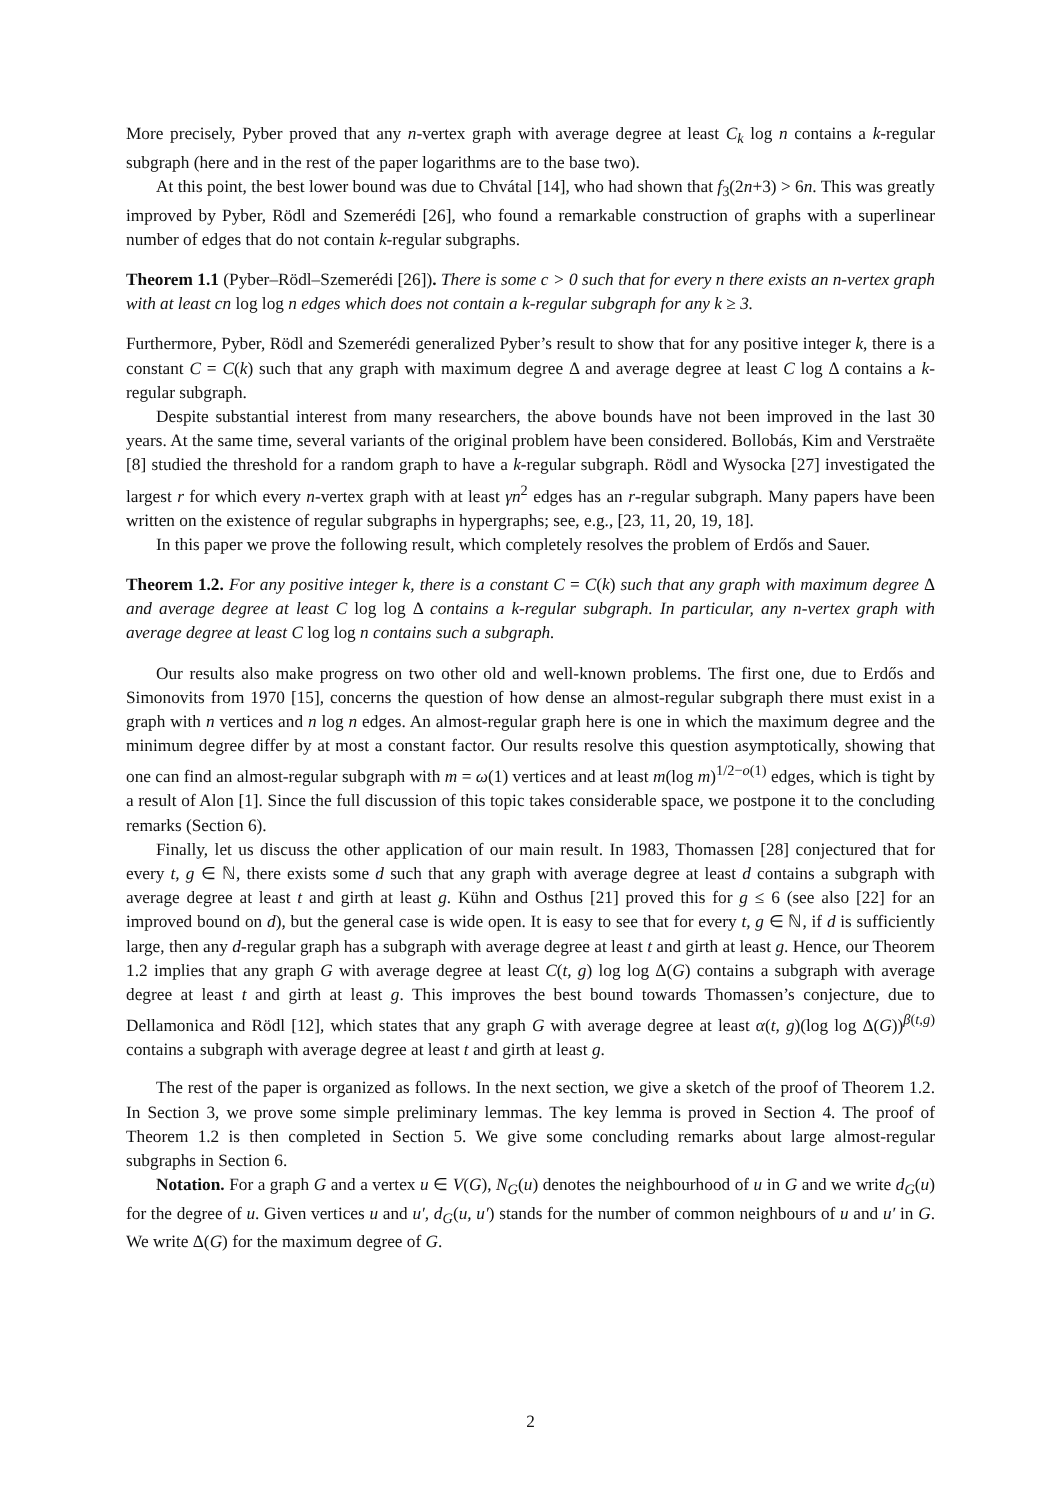More precisely, Pyber proved that any n-vertex graph with average degree at least C<sub>k</sub> log n contains a k-regular subgraph (here and in the rest of the paper logarithms are to the base two).
At this point, the best lower bound was due to Chvátal [14], who had shown that f<sub>3</sub>(2n+3) > 6n. This was greatly improved by Pyber, Rödl and Szemerédi [26], who found a remarkable construction of graphs with a superlinear number of edges that do not contain k-regular subgraphs.
Theorem 1.1 (Pyber–Rödl–Szemerédi [26]). There is some c > 0 such that for every n there exists an n-vertex graph with at least cn log log n edges which does not contain a k-regular subgraph for any k ≥ 3.
Furthermore, Pyber, Rödl and Szemerédi generalized Pyber’s result to show that for any positive integer k, there is a constant C = C(k) such that any graph with maximum degree Δ and average degree at least C log Δ contains a k-regular subgraph.
Despite substantial interest from many researchers, the above bounds have not been improved in the last 30 years. At the same time, several variants of the original problem have been considered. Bollobás, Kim and Verstraëte [8] studied the threshold for a random graph to have a k-regular subgraph. Rödl and Wysocka [27] investigated the largest r for which every n-vertex graph with at least γn<sup>2</sup> edges has an r-regular subgraph. Many papers have been written on the existence of regular subgraphs in hypergraphs; see, e.g., [23, 11, 20, 19, 18].
In this paper we prove the following result, which completely resolves the problem of Erdős and Sauer.
Theorem 1.2. For any positive integer k, there is a constant C = C(k) such that any graph with maximum degree Δ and average degree at least C log log Δ contains a k-regular subgraph. In particular, any n-vertex graph with average degree at least C log log n contains such a subgraph.
Our results also make progress on two other old and well-known problems. The first one, due to Erdős and Simonovits from 1970 [15], concerns the question of how dense an almost-regular subgraph there must exist in a graph with n vertices and n log n edges. An almost-regular graph here is one in which the maximum degree and the minimum degree differ by at most a constant factor. Our results resolve this question asymptotically, showing that one can find an almost-regular subgraph with m = ω(1) vertices and at least m(log m)<sup>1/2−o(1)</sup> edges, which is tight by a result of Alon [1]. Since the full discussion of this topic takes considerable space, we postpone it to the concluding remarks (Section 6).
Finally, let us discuss the other application of our main result. In 1983, Thomassen [28] conjectured that for every t, g ∈ ℕ, there exists some d such that any graph with average degree at least d contains a subgraph with average degree at least t and girth at least g. Kühn and Osthus [21] proved this for g ≤ 6 (see also [22] for an improved bound on d), but the general case is wide open. It is easy to see that for every t, g ∈ ℕ, if d is sufficiently large, then any d-regular graph has a subgraph with average degree at least t and girth at least g. Hence, our Theorem 1.2 implies that any graph G with average degree at least C(t, g) log log Δ(G) contains a subgraph with average degree at least t and girth at least g. This improves the best bound towards Thomassen’s conjecture, due to Dellamonica and Rödl [12], which states that any graph G with average degree at least α(t, g)(log log Δ(G))<sup>β(t,g)</sup> contains a subgraph with average degree at least t and girth at least g.
The rest of the paper is organized as follows. In the next section, we give a sketch of the proof of Theorem 1.2. In Section 3, we prove some simple preliminary lemmas. The key lemma is proved in Section 4. The proof of Theorem 1.2 is then completed in Section 5. We give some concluding remarks about large almost-regular subgraphs in Section 6.
Notation. For a graph G and a vertex u ∈ V(G), N<sub>G</sub>(u) denotes the neighbourhood of u in G and we write d<sub>G</sub>(u) for the degree of u. Given vertices u and u′, d<sub>G</sub>(u, u′) stands for the number of common neighbours of u and u′ in G. We write Δ(G) for the maximum degree of G.
2